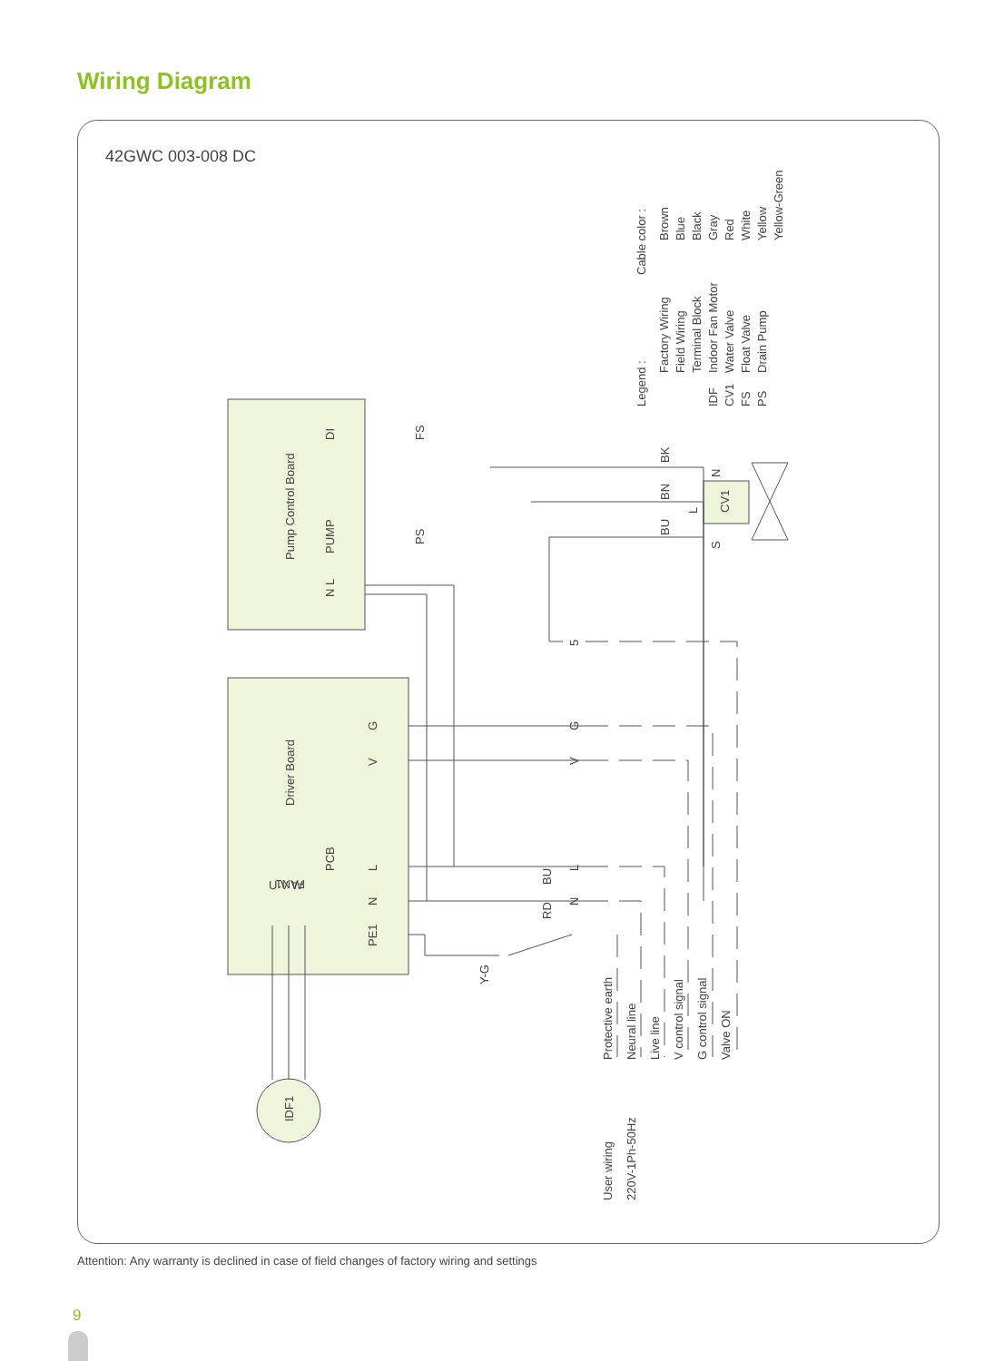Wiring Diagram
42GWC 003-008 DC
Pump Control Board
Driver Board
IDF1
Legend :
Factory Wiring
Field Wiring
Terminal Block
Indoor Fan Motor
Water Valve
Float Valve
Drain Pump
IDF
CV1
FS
PS
Cable color :
Brown
Blue
Black
Gray
Red
White
Yellow
Yellow-Green
Protective earth
Neural line
Live line
V control signal
G control signal
Valve ON
User wiring
220V-1Ph-50Hz
CV1
DI
PUMP
N L
PCB
PE1
G
V
L
N
5
G
V
L
N
Y-G
FS
PS
BK
BN
BU
BU
RD
N
L
S
FAN1
U V W
Attention: Any warranty is declined in case of field changes of factory wiring and settings
9